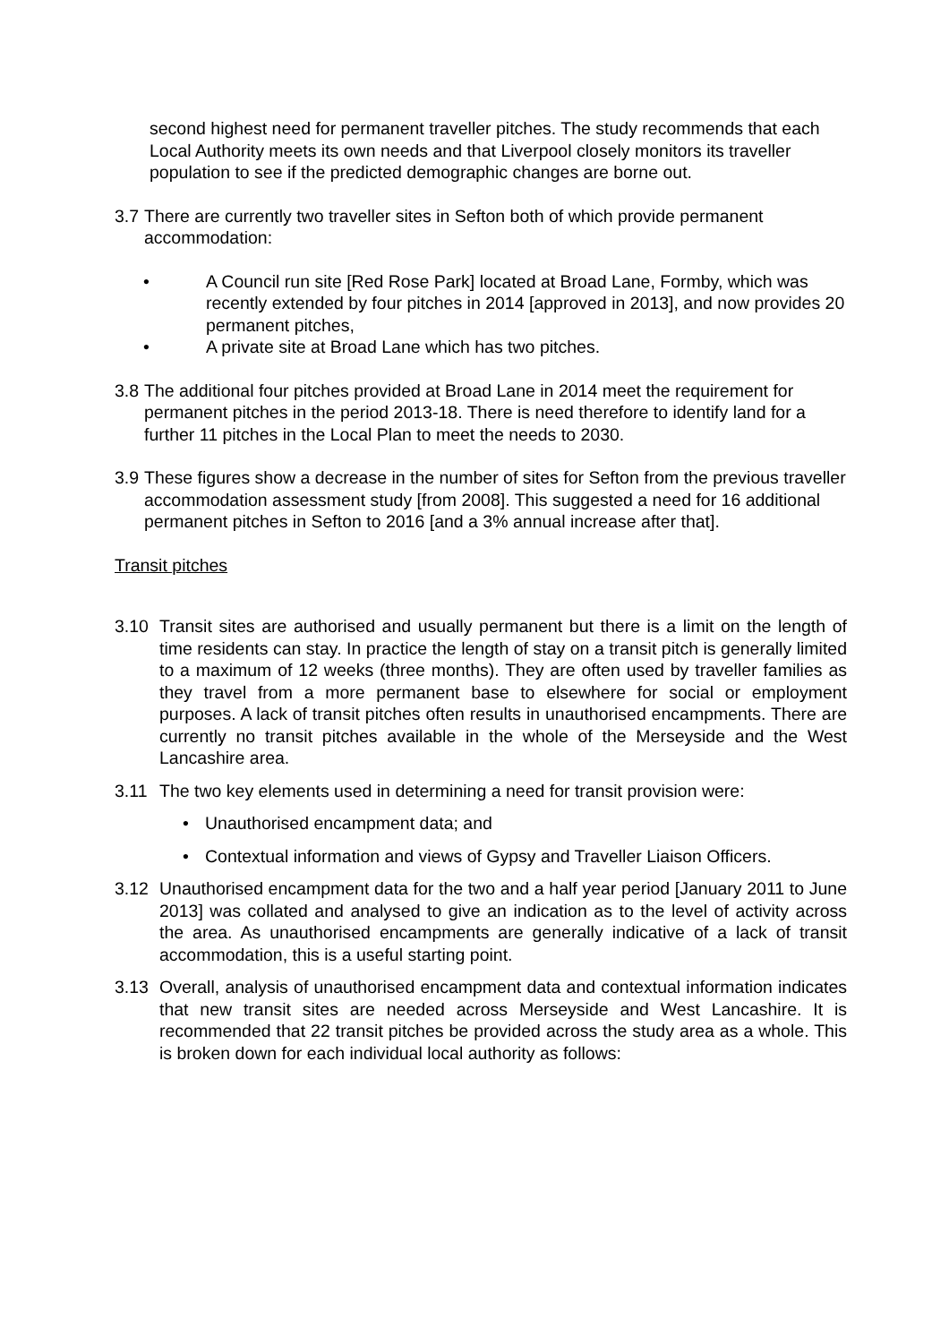second highest need for permanent traveller pitches. The study recommends that each Local Authority meets its own needs and that Liverpool closely monitors its traveller population to see if the predicted demographic changes are borne out.
3.7
There are currently two traveller sites in Sefton both of which provide permanent accommodation:
• A Council run site [Red Rose Park] located at Broad Lane, Formby, which was recently extended by four pitches in 2014 [approved in 2013], and now provides 20 permanent pitches,
• A private site at Broad Lane which has two pitches.
3.8
The additional four pitches provided at Broad Lane in 2014 meet the requirement for permanent pitches in the period 2013-18. There is need therefore to identify land for a further 11 pitches in the Local Plan to meet the needs to 2030.
3.9
These figures show a decrease in the number of sites for Sefton from the previous traveller accommodation assessment study [from 2008]. This suggested a need for 16 additional permanent pitches in Sefton to 2016 [and a 3% annual increase after that].
Transit pitches
3.10 Transit sites are authorised and usually permanent but there is a limit on the length of time residents can stay. In practice the length of stay on a transit pitch is generally limited to a maximum of 12 weeks (three months). They are often used by traveller families as they travel from a more permanent base to elsewhere for social or employment purposes. A lack of transit pitches often results in unauthorised encampments. There are currently no transit pitches available in the whole of the Merseyside and the West Lancashire area.
3.11 The two key elements used in determining a need for transit provision were:
• Unauthorised encampment data; and
• Contextual information and views of Gypsy and Traveller Liaison Officers.
3.12 Unauthorised encampment data for the two and a half year period [January 2011 to June 2013] was collated and analysed to give an indication as to the level of activity across the area. As unauthorised encampments are generally indicative of a lack of transit accommodation, this is a useful starting point.
3.13 Overall, analysis of unauthorised encampment data and contextual information indicates that new transit sites are needed across Merseyside and West Lancashire. It is recommended that 22 transit pitches be provided across the study area as a whole. This is broken down for each individual local authority as follows: